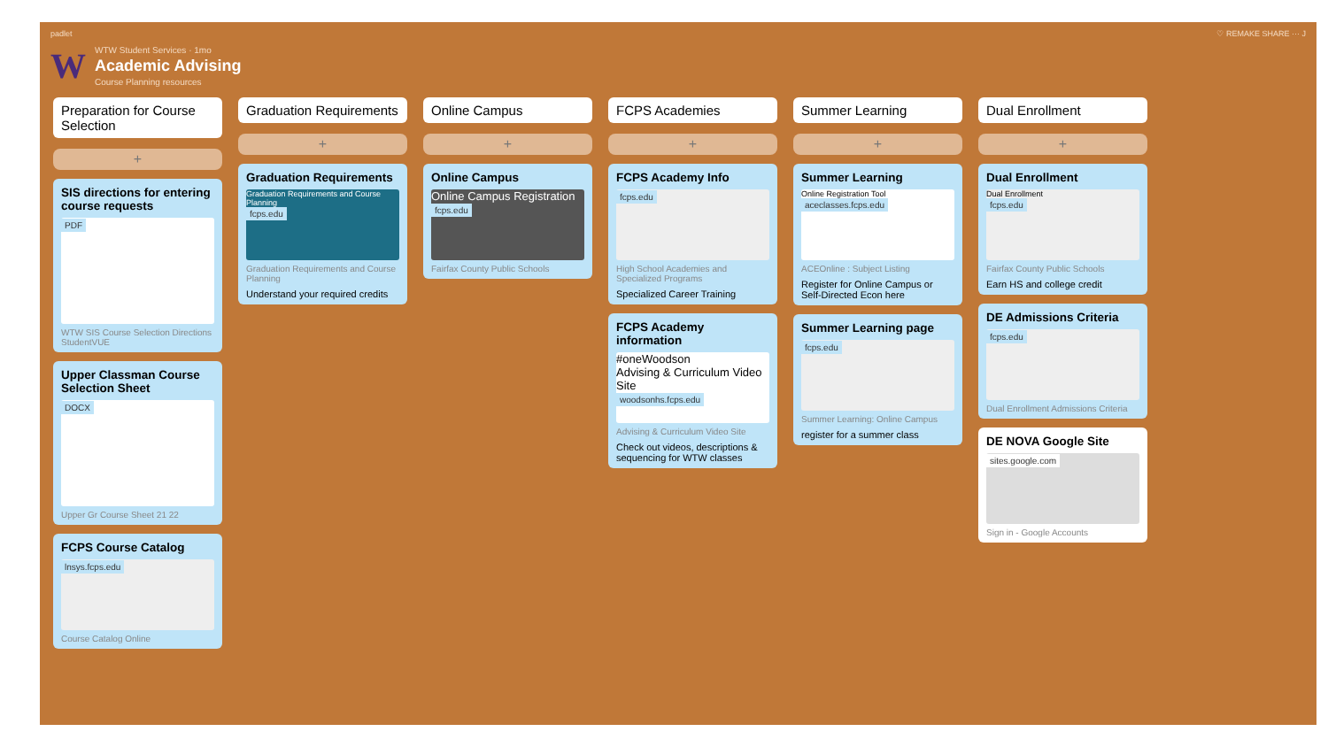padlet ♡ REMAKE SHARE ··· J
W
WTW Student Services · 1mo
Academic Advising
Course Planning resources
Preparation for Course Selection
+
SIS directions for entering course requests
PDF
WTW SIS Course Selection Directions StudentVUE
Upper Classman Course Selection Sheet
DOCX
Upper Gr Course Sheet 21 22
FCPS Course Catalog
lnsys.fcps.edu
Course Catalog Online
Graduation Requirements
+
Graduation Requirements
Graduation Requirements and Course Planning
fcps.edu
Graduation Requirements and Course Planning
Understand your required credits
Online Campus
+
Online Campus
Online Campus Registration
fcps.edu
Fairfax County Public Schools
FCPS Academies
+
FCPS Academy Info
fcps.edu
High School Academies and Specialized Programs
Specialized Career Training
FCPS Academy information
#oneWoodson
Advising & Curriculum Video Site
woodsonhs.fcps.edu
Advising & Curriculum Video Site
Check out videos, descriptions & sequencing for WTW classes
Summer Learning
+
Summer Learning
Online Registration Tool
aceclasses.fcps.edu
ACEOnline : Subject Listing
Register for Online Campus or Self-Directed Econ here
Summer Learning page
fcps.edu
Summer Learning: Online Campus
register for a summer class
Dual Enrollment
+
Dual Enrollment
Dual Enrollment
fcps.edu
Fairfax County Public Schools
Earn HS and college credit
DE Admissions Criteria
fcps.edu
Dual Enrollment Admissions Criteria
DE NOVA Google Site
sites.google.com
Sign in - Google Accounts